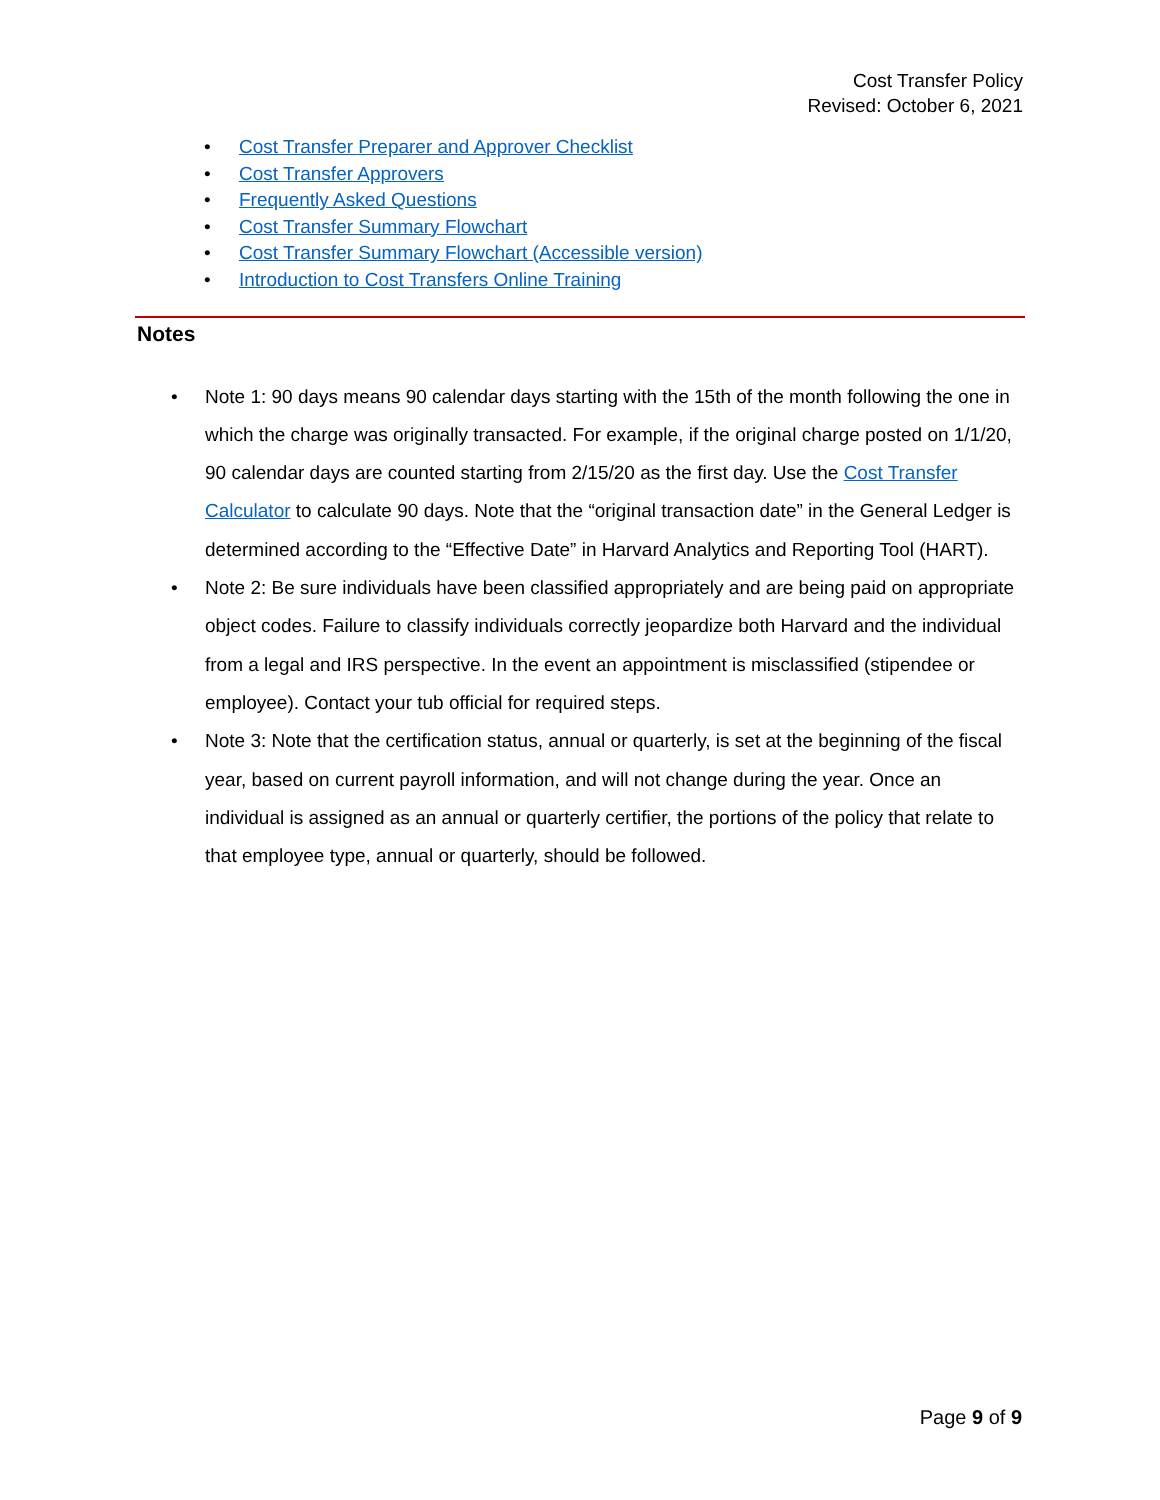Cost Transfer Policy
Revised: October 6, 2021
Cost Transfer Preparer and Approver Checklist
Cost Transfer Approvers
Frequently Asked Questions
Cost Transfer Summary Flowchart
Cost Transfer Summary Flowchart (Accessible version)
Introduction to Cost Transfers Online Training
Notes
Note 1: 90 days means 90 calendar days starting with the 15th of the month following the one in which the charge was originally transacted. For example, if the original charge posted on 1/1/20, 90 calendar days are counted starting from 2/15/20 as the first day. Use the Cost Transfer Calculator to calculate 90 days. Note that the “original transaction date” in the General Ledger is determined according to the “Effective Date” in Harvard Analytics and Reporting Tool (HART).
Note 2: Be sure individuals have been classified appropriately and are being paid on appropriate object codes. Failure to classify individuals correctly jeopardize both Harvard and the individual from a legal and IRS perspective. In the event an appointment is misclassified (stipendee or employee). Contact your tub official for required steps.
Note 3: Note that the certification status, annual or quarterly, is set at the beginning of the fiscal year, based on current payroll information, and will not change during the year. Once an individual is assigned as an annual or quarterly certifier, the portions of the policy that relate to that employee type, annual or quarterly, should be followed.
Page 9 of 9